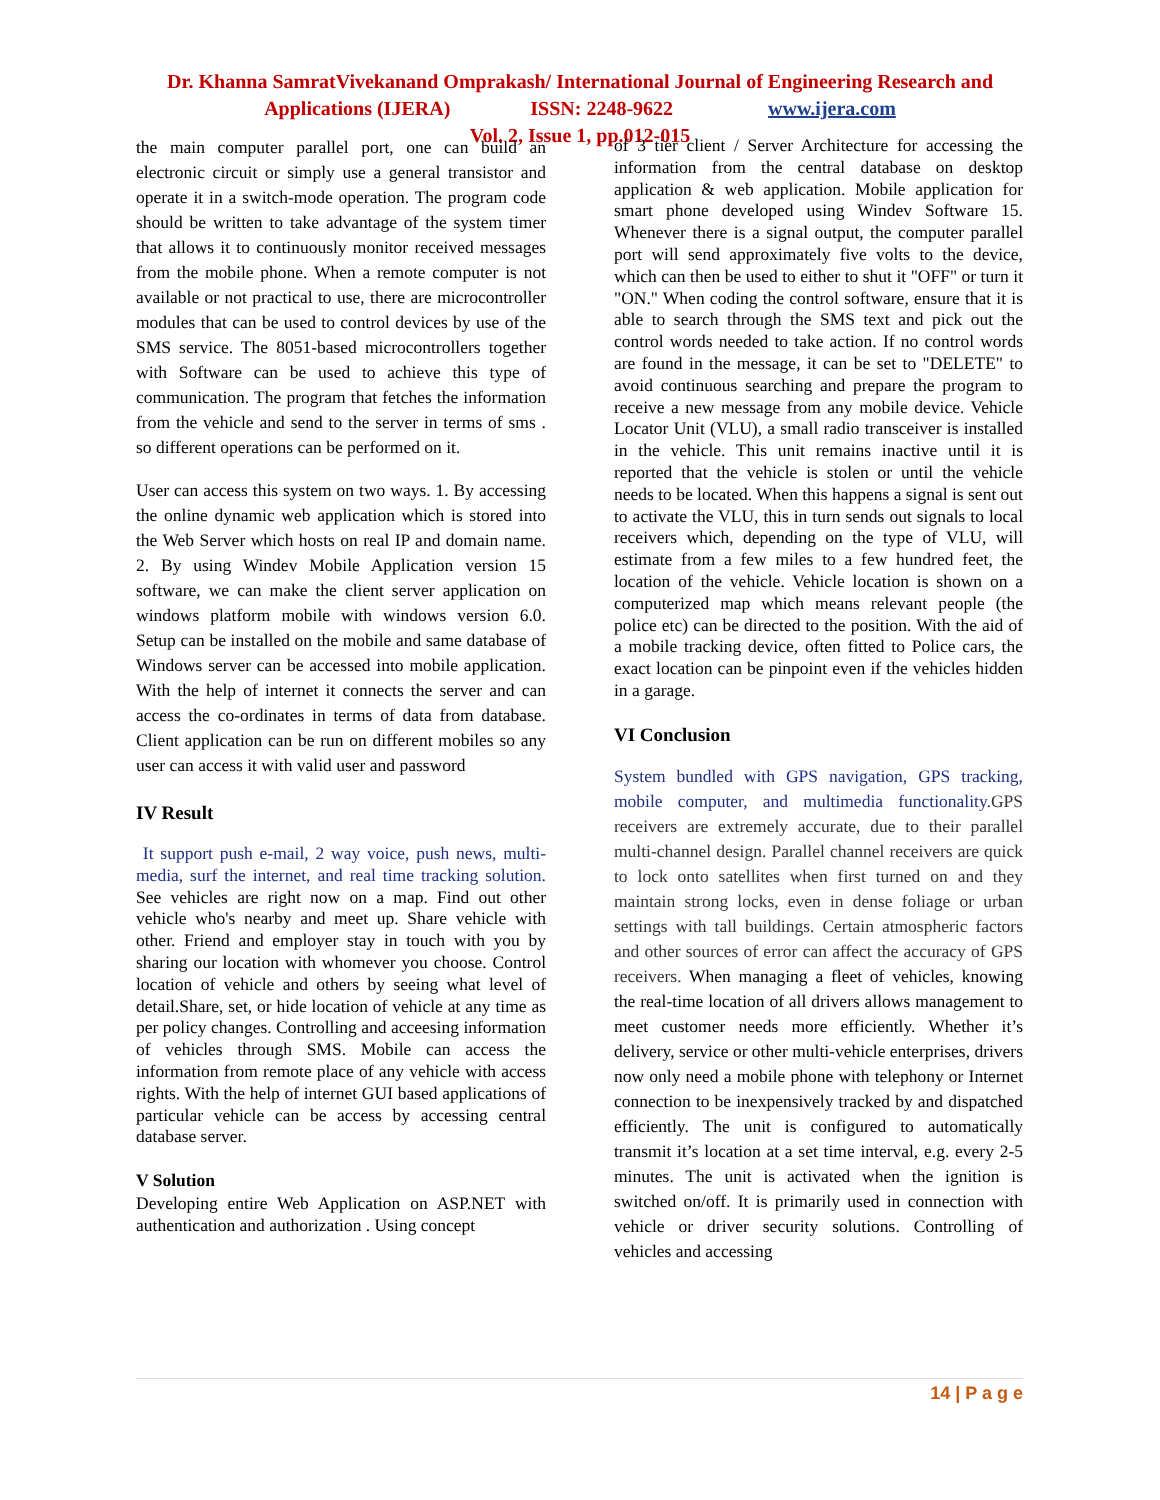Dr. Khanna SamratVivekanand Omprakash/ International Journal of Engineering Research and
Applications (IJERA) ISSN: 2248-9622 www.ijera.com
Vol. 2, Issue 1, pp.012-015
the main computer parallel port, one can build an electronic circuit or simply use a general transistor and operate it in a switch-mode operation. The program code should be written to take advantage of the system timer that allows it to continuously monitor received messages from the mobile phone. When a remote computer is not available or not practical to use, there are microcontroller modules that can be used to control devices by use of the SMS service. The 8051-based microcontrollers together with Software can be used to achieve this type of communication. The program that fetches the information from the vehicle and send to the server in terms of sms . so different operations can be performed on it.
User can access this system on two ways. 1. By accessing the online dynamic web application which is stored into the Web Server which hosts on real IP and domain name. 2. By using Windev Mobile Application version 15 software, we can make the client server application on windows platform mobile with windows version 6.0. Setup can be installed on the mobile and same database of Windows server can be accessed into mobile application. With the help of internet it connects the server and can access the co-ordinates in terms of data from database. Client application can be run on different mobiles so any user can access it with valid user and password
IV Result
It support push e-mail, 2 way voice, push news, multi-media, surf the internet, and real time tracking solution. See vehicles are right now on a map. Find out other vehicle who's nearby and meet up. Share vehicle with other. Friend and employer stay in touch with you by sharing our location with whomever you choose. Control location of vehicle and others by seeing what level of detail.Share, set, or hide location of vehicle at any time as per policy changes. Controlling and acceesing information of vehicles through SMS. Mobile can access the information from remote place of any vehicle with access rights. With the help of internet GUI based applications of particular vehicle can be access by accessing central database server.
V Solution
Developing entire Web Application on ASP.NET with authentication and authorization . Using concept
of 3 tier client / Server Architecture for accessing the information from the central database on desktop application & web application. Mobile application for smart phone developed using Windev Software 15. Whenever there is a signal output, the computer parallel port will send approximately five volts to the device, which can then be used to either to shut it "OFF" or turn it "ON." When coding the control software, ensure that it is able to search through the SMS text and pick out the control words needed to take action. If no control words are found in the message, it can be set to "DELETE" to avoid continuous searching and prepare the program to receive a new message from any mobile device. Vehicle Locator Unit (VLU), a small radio transceiver is installed in the vehicle. This unit remains inactive until it is reported that the vehicle is stolen or until the vehicle needs to be located. When this happens a signal is sent out to activate the VLU, this in turn sends out signals to local receivers which, depending on the type of VLU, will estimate from a few miles to a few hundred feet, the location of the vehicle. Vehicle location is shown on a computerized map which means relevant people (the police etc) can be directed to the position. With the aid of a mobile tracking device, often fitted to Police cars, the exact location can be pinpoint even if the vehicles hidden in a garage.
VI Conclusion
System bundled with GPS navigation, GPS tracking, mobile computer, and multimedia functionality. GPS receivers are extremely accurate, due to their parallel multi-channel design. Parallel channel receivers are quick to lock onto satellites when first turned on and they maintain strong locks, even in dense foliage or urban settings with tall buildings. Certain atmospheric factors and other sources of error can affect the accuracy of GPS receivers. When managing a fleet of vehicles, knowing the real-time location of all drivers allows management to meet customer needs more efficiently. Whether it’s delivery, service or other multi-vehicle enterprises, drivers now only need a mobile phone with telephony or Internet connection to be inexpensively tracked by and dispatched efficiently. The unit is configured to automatically transmit it’s location at a set time interval, e.g. every 2-5 minutes. The unit is activated when the ignition is switched on/off. It is primarily used in connection with vehicle or driver security solutions. Controlling of vehicles and accessing
14 | P a g e